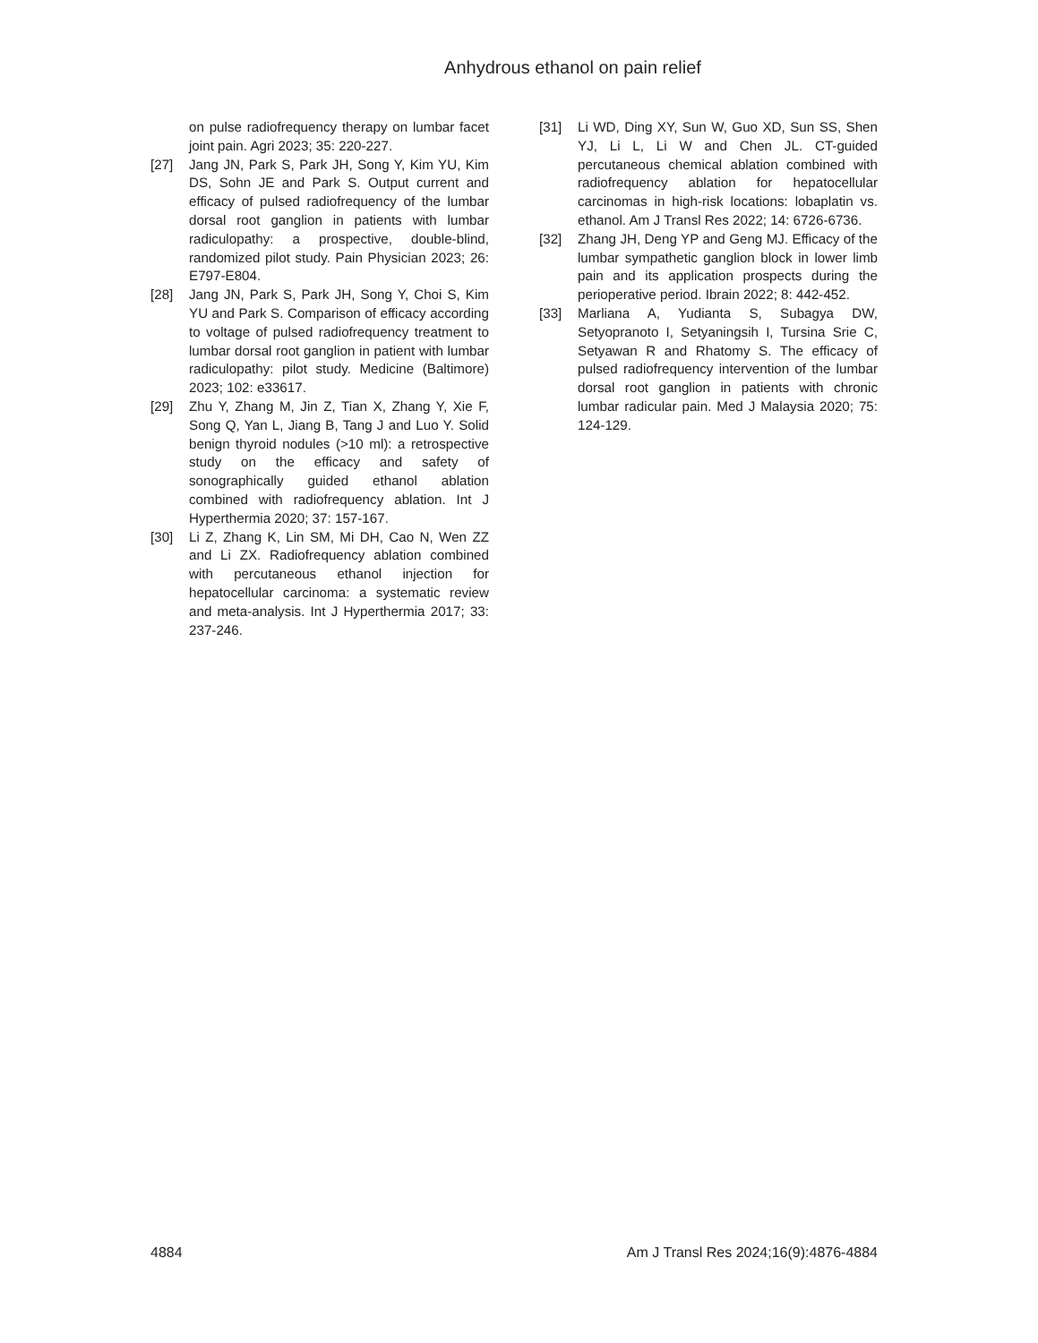Anhydrous ethanol on pain relief
on pulse radiofrequency therapy on lumbar facet joint pain. Agri 2023; 35: 220-227.
[27] Jang JN, Park S, Park JH, Song Y, Kim YU, Kim DS, Sohn JE and Park S. Output current and efficacy of pulsed radiofrequency of the lumbar dorsal root ganglion in patients with lumbar radiculopathy: a prospective, double-blind, randomized pilot study. Pain Physician 2023; 26: E797-E804.
[28] Jang JN, Park S, Park JH, Song Y, Choi S, Kim YU and Park S. Comparison of efficacy according to voltage of pulsed radiofrequency treatment to lumbar dorsal root ganglion in patient with lumbar radiculopathy: pilot study. Medicine (Baltimore) 2023; 102: e33617.
[29] Zhu Y, Zhang M, Jin Z, Tian X, Zhang Y, Xie F, Song Q, Yan L, Jiang B, Tang J and Luo Y. Solid benign thyroid nodules (>10 ml): a retrospective study on the efficacy and safety of sonographically guided ethanol ablation combined with radiofrequency ablation. Int J Hyperthermia 2020; 37: 157-167.
[30] Li Z, Zhang K, Lin SM, Mi DH, Cao N, Wen ZZ and Li ZX. Radiofrequency ablation combined with percutaneous ethanol injection for hepatocellular carcinoma: a systematic review and meta-analysis. Int J Hyperthermia 2017; 33: 237-246.
[31] Li WD, Ding XY, Sun W, Guo XD, Sun SS, Shen YJ, Li L, Li W and Chen JL. CT-guided percutaneous chemical ablation combined with radiofrequency ablation for hepatocellular carcinomas in high-risk locations: lobaplatin vs. ethanol. Am J Transl Res 2022; 14: 6726-6736.
[32] Zhang JH, Deng YP and Geng MJ. Efficacy of the lumbar sympathetic ganglion block in lower limb pain and its application prospects during the perioperative period. Ibrain 2022; 8: 442-452.
[33] Marliana A, Yudianta S, Subagya DW, Setyopranoto I, Setyaningsih I, Tursina Srie C, Setyawan R and Rhatomy S. The efficacy of pulsed radiofrequency intervention of the lumbar dorsal root ganglion in patients with chronic lumbar radicular pain. Med J Malaysia 2020; 75: 124-129.
4884 Am J Transl Res 2024;16(9):4876-4884